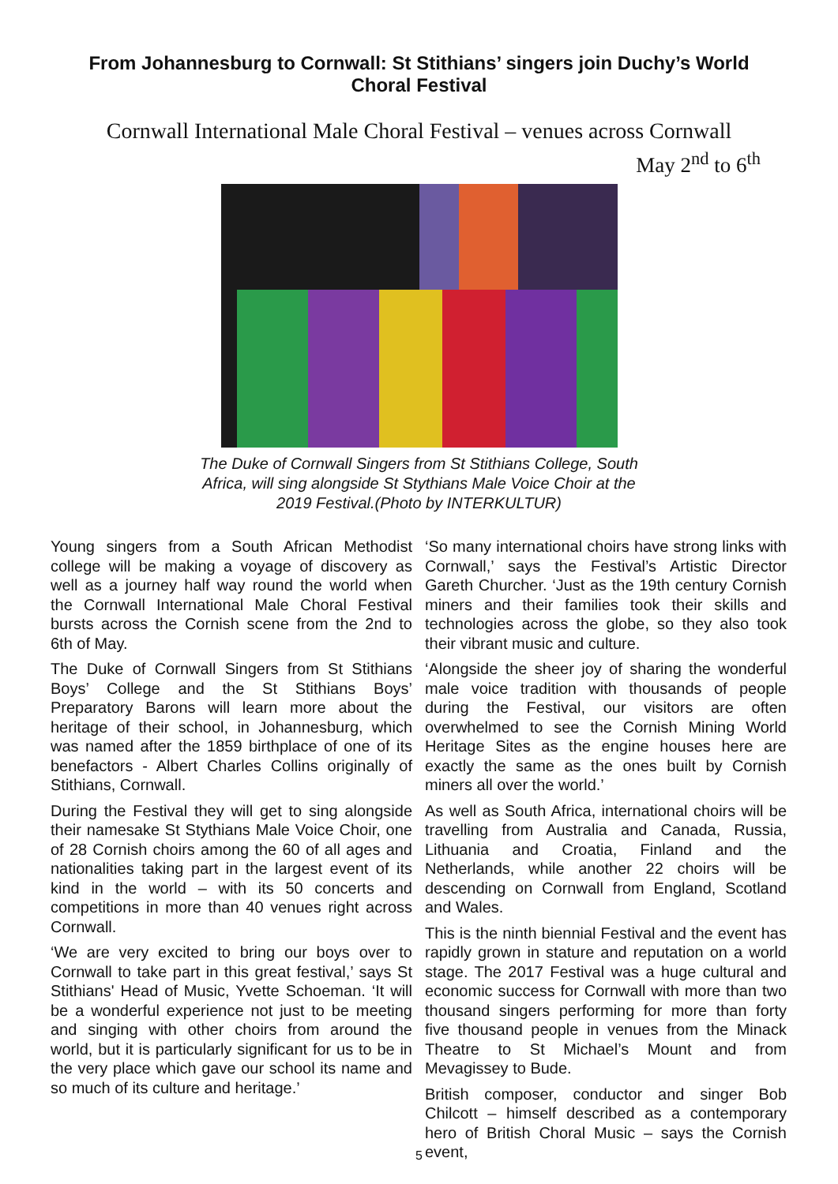From Johannesburg to Cornwall: St Stithians’ singers join Duchy’s World Choral Festival
Cornwall International Male Choral Festival – venues across Cornwall
May 2<sup>nd</sup> to 6<sup>th</sup>
The Duke of Cornwall Singers from St Stithians College, South
Africa, will sing alongside St Stythians Male Voice Choir at the
2019 Festival.(Photo by INTERKULTUR)
Young singers from a South African Methodist college will be making a voyage of discovery as well as a journey half way round the world when the Cornwall International Male Choral Festival bursts across the Cornish scene from the 2nd to 6th of May.
The Duke of Cornwall Singers from St Stithians Boys’ College and the St Stithians Boys’ Preparatory Barons will learn more about the heritage of their school, in Johannesburg, which was named after the 1859 birthplace of one of its benefactors - Albert Charles Collins originally of Stithians, Cornwall.
During the Festival they will get to sing alongside their namesake St Stythians Male Voice Choir, one of 28 Cornish choirs among the 60 of all ages and nationalities taking part in the largest event of its kind in the world – with its 50 concerts and competitions in more than 40 venues right across Cornwall.
‘We are very excited to bring our boys over to Cornwall to take part in this great festival,’ says St Stithians' Head of Music, Yvette Schoeman. ‘It will be a wonderful experience not just to be meeting and singing with other choirs from around the world, but it is particularly significant for us to be in the very place which gave our school its name and so much of its culture and heritage.’
‘So many international choirs have strong links with Cornwall,’ says the Festival’s Artistic Director Gareth Churcher. ‘Just as the 19th century Cornish miners and their families took their skills and technologies across the globe, so they also took their vibrant music and culture.
‘Alongside the sheer joy of sharing the wonderful male voice tradition with thousands of people during the Festival, our visitors are often overwhelmed to see the Cornish Mining World Heritage Sites as the engine houses here are exactly the same as the ones built by Cornish miners all over the world.’
As well as South Africa, international choirs will be travelling from Australia and Canada, Russia, Lithuania and Croatia, Finland and the Netherlands, while another 22 choirs will be descending on Cornwall from England, Scotland and Wales.
This is the ninth biennial Festival and the event has rapidly grown in stature and reputation on a world stage. The 2017 Festival was a huge cultural and economic success for Cornwall with more than two thousand singers performing for more than forty five thousand people in venues from the Minack Theatre to St Michael’s Mount and from Mevagissey to Bude.
British composer, conductor and singer Bob Chilcott – himself described as a contemporary hero of British Choral Music – says the Cornish event,
5